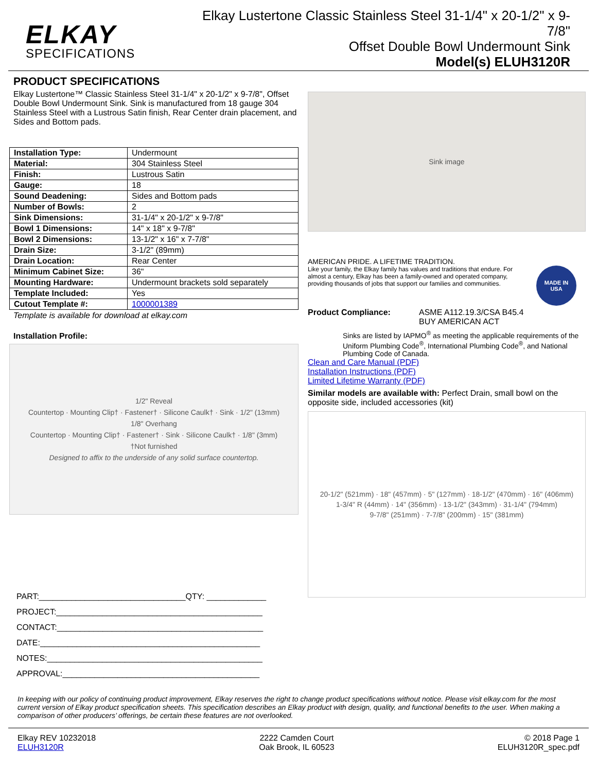ELKAY
SPECIFICATIONS
Elkay Lustertone Classic Stainless Steel 31-1/4" x 20-1/2" x 9-7/8"
Offset Double Bowl Undermount Sink
Model(s) ELUH3120R
PRODUCT SPECIFICATIONS
Elkay Lustertone™ Classic Stainless Steel 31-1/4" x 20-1/2" x 9-7/8", Offset Double Bowl Undermount Sink. Sink is manufactured from 18 gauge 304 Stainless Steel with a Lustrous Satin finish, Rear Center drain placement, and Sides and Bottom pads.
| Installation Type: | Undermount |
| Material: | 304 Stainless Steel |
| Finish: | Lustrous Satin |
| Gauge: | 18 |
| Sound Deadening: | Sides and Bottom pads |
| Number of Bowls: | 2 |
| Sink Dimensions: | 31-1/4" x 20-1/2" x 9-7/8" |
| Bowl 1 Dimensions: | 14" x 18" x 9-7/8" |
| Bowl 2 Dimensions: | 13-1/2" x 16" x 7-7/8" |
| Drain Size: | 3-1/2" (89mm) |
| Drain Location: | Rear Center |
| Minimum Cabinet Size: | 36" |
| Mounting Hardware: | Undermount brackets sold separately |
| Template Included: | Yes |
| Cutout Template #: | 1000001389 |
Template is available for download at elkay.com
Installation Profile:
1/2" Reveal
Countertop · Mounting Clip† · Fastener† · Silicone Caulk† · Sink · 1/2" (13mm)
1/8" Overhang
Countertop · Mounting Clip† · Fastener† · Sink · Silicone Caulk† · 1/8" (3mm)
†Not furnished
Designed to affix to the underside of any solid surface countertop.
PART:________________________________QTY: _____________
PROJECT:_____________________________________________
CONTACT:_____________________________________________
DATE:________________________________________________
NOTES:_______________________________________________
APPROVAL:___________________________________________
Sink image
AMERICAN PRIDE. A LIFETIME TRADITION.
Like your family, the Elkay family has values and traditions that endure. For almost a century, Elkay has been a family-owned and operated company, providing thousands of jobs that support our families and communities.
MADE IN
USA
Product Compliance: ASME A112.19.3/CSA B45.4
BUY AMERICAN ACT
Sinks are listed by IAPMO<sup>®</sup> as meeting the applicable requirements of the Uniform Plumbing Code<sup>®</sup>, International Plumbing Code<sup>®</sup>, and National Plumbing Code of Canada.
Clean and Care Manual (PDF)
Installation Instructions (PDF)
Limited Lifetime Warranty (PDF)
Similar models are available with: Perfect Drain, small bowl on the opposite side, included accessories (kit)
20-1/2" (521mm) · 18" (457mm) · 5" (127mm) · 18-1/2" (470mm) · 16" (406mm)
1-3/4" R (44mm) · 14" (356mm) · 13-1/2" (343mm) · 31-1/4" (794mm)
9-7/8" (251mm) · 7-7/8" (200mm) · 15" (381mm)
In keeping with our policy of continuing product improvement, Elkay reserves the right to change product specifications without notice. Please visit elkay.com for the most current version of Elkay product specification sheets. This specification describes an Elkay product with design, quality, and functional benefits to the user. When making a comparison of other producers’ offerings, be certain these features are not overlooked.
Elkay REV 10232018
ELUH3120R
2222 Camden Court
Oak Brook, IL 60523
© 2018 Page 1
ELUH3120R_spec.pdf